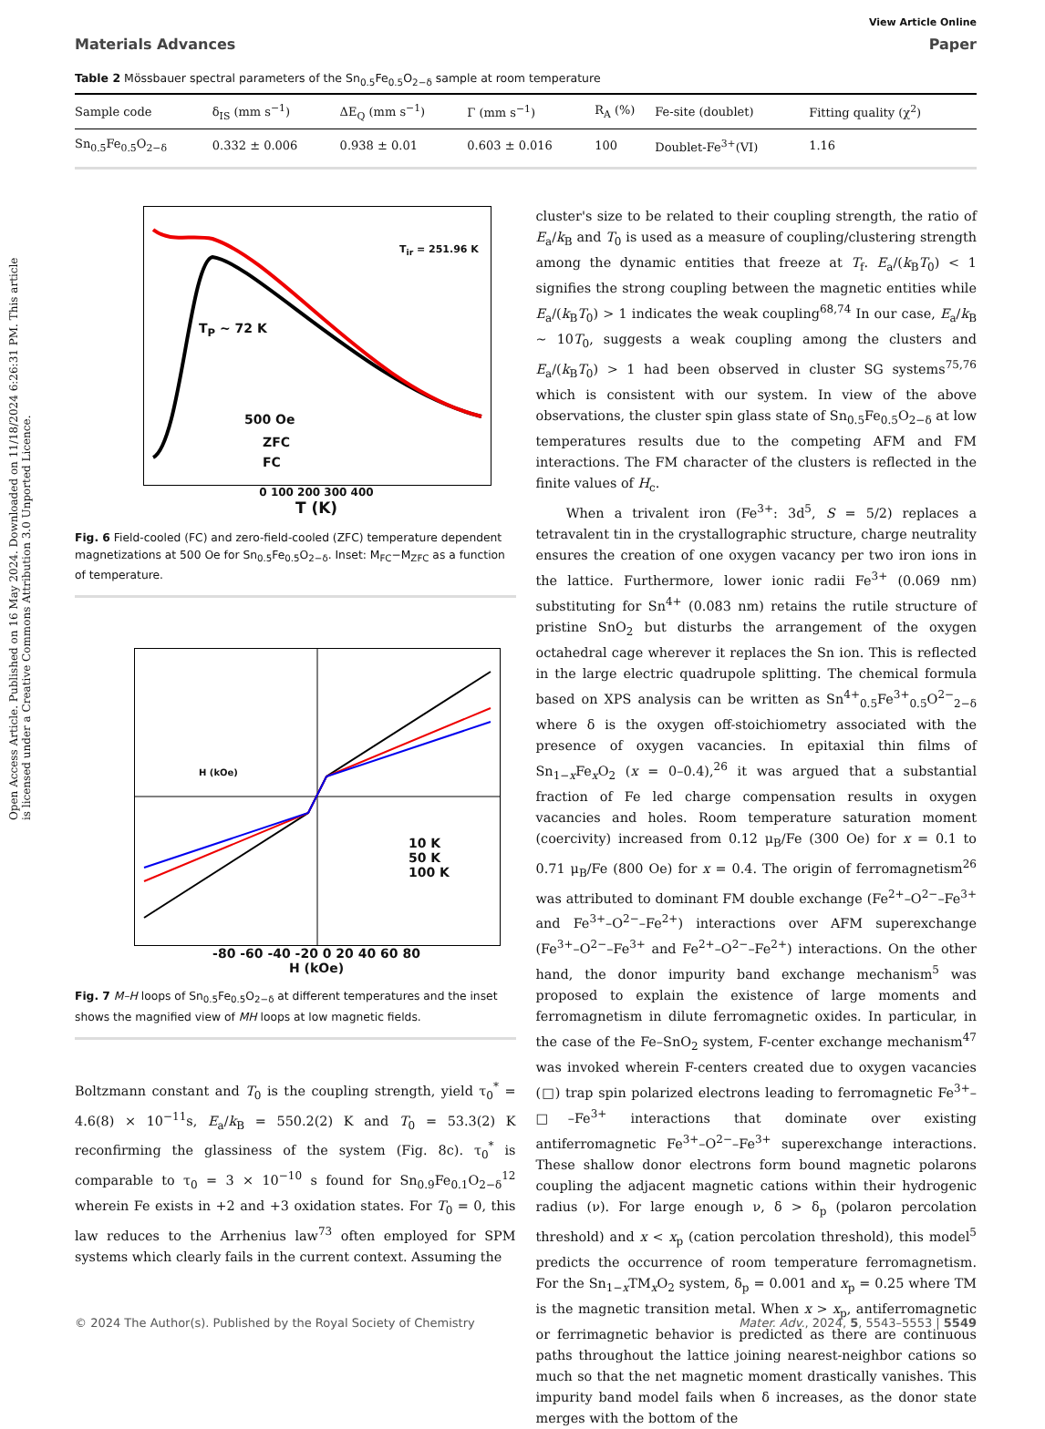Open Access Article. Published on 16 May 2024. Downloaded on 11/18/2024 6:26:31 PM. This article is licensed under a Creative Commons Attribution 3.0 Unported Licence.
View Article Online
Materials Advances Paper
Table 2 Mössbauer spectral parameters of the Sn<sub>0.5</sub>Fe<sub>0.5</sub>O<sub>2−δ</sub> sample at room temperature
| Sample code | δ<sub>IS</sub> (mm s<sup>−1</sup>) | ΔE<sub>Q</sub> (mm s<sup>−1</sup>) | Γ (mm s<sup>−1</sup>) | R<sub>A</sub> (%) | Fe-site (doublet) | Fitting quality (χ<sup>2</sup>) |
| --- | --- | --- | --- | --- | --- | --- |
| Sn<sub>0.5</sub>Fe<sub>0.5</sub>O<sub>2−δ</sub> | 0.332 ± 0.006 | 0.938 ± 0.01 | 0.603 ± 0.016 | 100 | Doublet-Fe<sup>3+</sup>(VI) | 1.16 |
500 Oe
ZFC
FC
T<sub>P</sub> ~ 72 K
T<sub>ir</sub> = 251.96 K
0 100 200 300 400
T (K)
Fig. 6 Field-cooled (FC) and zero-field-cooled (ZFC) temperature dependent magnetizations at 500 Oe for Sn<sub>0.5</sub>Fe<sub>0.5</sub>O<sub>2−δ</sub>. Inset: M<sub>FC</sub>−M<sub>ZFC</sub> as a function of temperature.
10 K
50 K
100 K
H (kOe)
-80 -60 -40 -20 0 20 40 60 80
H (kOe)
Fig. 7 M–H loops of Sn<sub>0.5</sub>Fe<sub>0.5</sub>O<sub>2−δ</sub> at different temperatures and the inset shows the magnified view of MH loops at low magnetic fields.
Boltzmann constant and T<sub>0</sub> is the coupling strength, yield τ<sub>0</sub><sup>*</sup> = 4.6(8) × 10<sup>−11</sup>s, E<sub>a</sub>/k<sub>B</sub> = 550.2(2) K and T<sub>0</sub> = 53.3(2) K reconfirming the glassiness of the system (Fig. 8c). τ<sub>0</sub><sup>*</sup> is comparable to τ<sub>0</sub> = 3 × 10<sup>−10</sup> s found for Sn<sub>0.9</sub>Fe<sub>0.1</sub>O<sub>2−δ</sub><sup>12</sup> wherein Fe exists in +2 and +3 oxidation states. For T<sub>0</sub> = 0, this law reduces to the Arrhenius law<sup>73</sup> often employed for SPM systems which clearly fails in the current context. Assuming the
cluster's size to be related to their coupling strength, the ratio of E<sub>a</sub>/k<sub>B</sub> and T<sub>0</sub> is used as a measure of coupling/clustering strength among the dynamic entities that freeze at T<sub>f</sub>. E<sub>a</sub>/(k<sub>B</sub>T<sub>0</sub>) < 1 signifies the strong coupling between the magnetic entities while E<sub>a</sub>/(k<sub>B</sub>T<sub>0</sub>) > 1 indicates the weak coupling<sup>68,74</sup> In our case, E<sub>a</sub>/k<sub>B</sub> ∼ 10T<sub>0</sub>, suggests a weak coupling among the clusters and E<sub>a</sub>/(k<sub>B</sub>T<sub>0</sub>) > 1 had been observed in cluster SG systems<sup>75,76</sup> which is consistent with our system. In view of the above observations, the cluster spin glass state of Sn<sub>0.5</sub>Fe<sub>0.5</sub>O<sub>2−δ</sub> at low temperatures results due to the competing AFM and FM interactions. The FM character of the clusters is reflected in the finite values of H<sub>c</sub>.
When a trivalent iron (Fe<sup>3+</sup>: 3d<sup>5</sup>, S = 5/2) replaces a tetravalent tin in the crystallographic structure, charge neutrality ensures the creation of one oxygen vacancy per two iron ions in the lattice. Furthermore, lower ionic radii Fe<sup>3+</sup> (0.069 nm) substituting for Sn<sup>4+</sup> (0.083 nm) retains the rutile structure of pristine SnO<sub>2</sub> but disturbs the arrangement of the oxygen octahedral cage wherever it replaces the Sn ion. This is reflected in the large electric quadrupole splitting. The chemical formula based on XPS analysis can be written as Sn<sup>4+</sup><sub>0.5</sub>Fe<sup>3+</sup><sub>0.5</sub>O<sup>2−</sup><sub>2−δ</sub> where δ is the oxygen off-stoichiometry associated with the presence of oxygen vacancies. In epitaxial thin films of Sn<sub>1−x</sub>Fe<sub>x</sub>O<sub>2</sub> (x = 0–0.4),<sup>26</sup> it was argued that a substantial fraction of Fe led charge compensation results in oxygen vacancies and holes. Room temperature saturation moment (coercivity) increased from 0.12 μ<sub>B</sub>/Fe (300 Oe) for x = 0.1 to 0.71 μ<sub>B</sub>/Fe (800 Oe) for x = 0.4. The origin of ferromagnetism<sup>26</sup> was attributed to dominant FM double exchange (Fe<sup>2+</sup>–O<sup>2−</sup>–Fe<sup>3+</sup> and Fe<sup>3+</sup>–O<sup>2−</sup>–Fe<sup>2+</sup>) interactions over AFM superexchange (Fe<sup>3+</sup>–O<sup>2−</sup>–Fe<sup>3+</sup> and Fe<sup>2+</sup>–O<sup>2−</sup>–Fe<sup>2+</sup>) interactions. On the other hand, the donor impurity band exchange mechanism<sup>5</sup> was proposed to explain the existence of large moments and ferromagnetism in dilute ferromagnetic oxides. In particular, in the case of the Fe–SnO<sub>2</sub> system, F-center exchange mechanism<sup>47</sup> was invoked wherein F-centers created due to oxygen vacancies (□) trap spin polarized electrons leading to ferromagnetic Fe<sup>3+</sup>–□–Fe<sup>3+</sup> interactions that dominate over existing antiferromagnetic Fe<sup>3+</sup>–O<sup>2−</sup>–Fe<sup>3+</sup> superexchange interactions. These shallow donor electrons form bound magnetic polarons coupling the adjacent magnetic cations within their hydrogenic radius (ν). For large enough ν, δ > δ<sub>p</sub> (polaron percolation threshold) and x < x<sub>p</sub> (cation percolation threshold), this model<sup>5</sup> predicts the occurrence of room temperature ferromagnetism. For the Sn<sub>1−x</sub>TM<sub>x</sub>O<sub>2</sub> system, δ<sub>p</sub> = 0.001 and x<sub>p</sub> = 0.25 where TM is the magnetic transition metal. When x > x<sub>p</sub>, antiferromagnetic or ferrimagnetic behavior is predicted as there are continuous paths throughout the lattice joining nearest-neighbor cations so much so that the net magnetic moment drastically vanishes. This impurity band model fails when δ increases, as the donor state merges with the bottom of the
© 2024 The Author(s). Published by the Royal Society of Chemistry Mater. Adv., 2024, 5, 5543–5553 | 5549